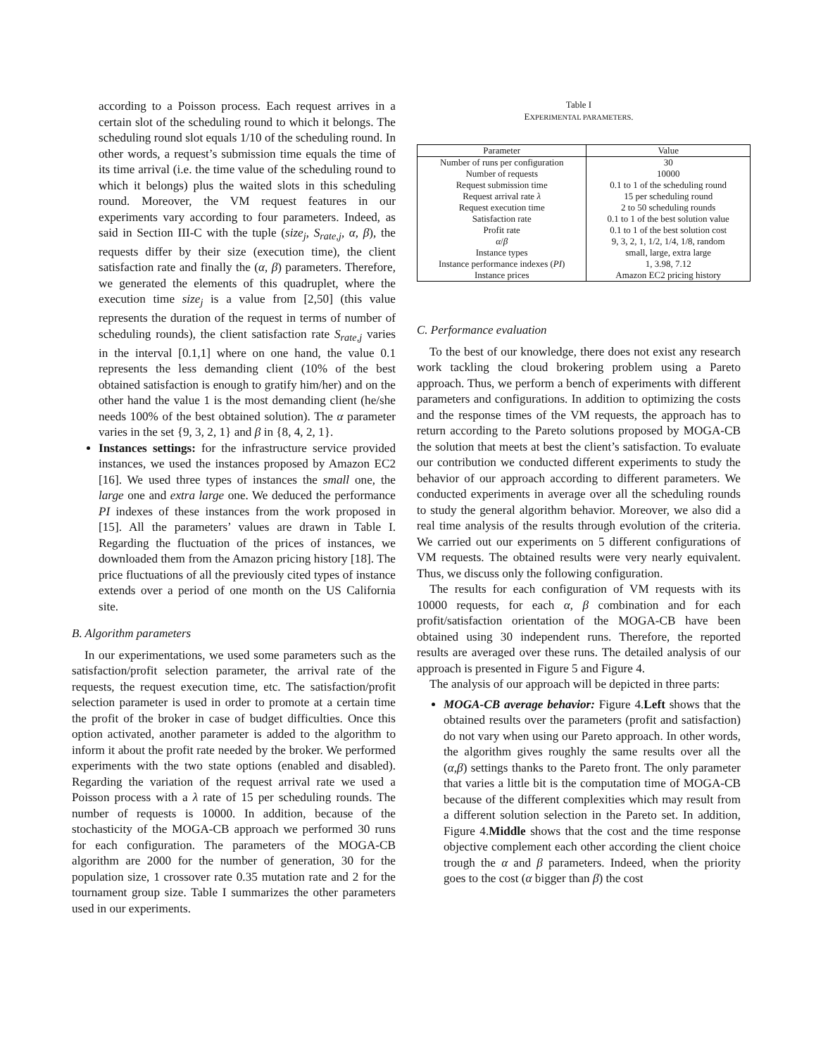according to a Poisson process. Each request arrives in a certain slot of the scheduling round to which it belongs. The scheduling round slot equals 1/10 of the scheduling round. In other words, a request’s submission time equals the time of its time arrival (i.e. the time value of the scheduling round to which it belongs) plus the waited slots in this scheduling round. Moreover, the VM request features in our experiments vary according to four parameters. Indeed, as said in Section III-C with the tuple (size<sub>j</sub>, S<sub>rate,j</sub>, α, β), the requests differ by their size (execution time), the client satisfaction rate and finally the (α, β) parameters. Therefore, we generated the elements of this quadruplet, where the execution time size<sub>j</sub> is a value from [2,50] (this value represents the duration of the request in terms of number of scheduling rounds), the client satisfaction rate S<sub>rate,j</sub> varies in the interval [0.1,1] where on one hand, the value 0.1 represents the less demanding client (10% of the best obtained satisfaction is enough to gratify him/her) and on the other hand the value 1 is the most demanding client (he/she needs 100% of the best obtained solution). The α parameter varies in the set {9, 3, 2, 1} and β in {8, 4, 2, 1}.
Instances settings: for the infrastructure service provided instances, we used the instances proposed by Amazon EC2 [16]. We used three types of instances the small one, the large one and extra large one. We deduced the performance PI indexes of these instances from the work proposed in [15]. All the parameters’ values are drawn in Table I. Regarding the fluctuation of the prices of instances, we downloaded them from the Amazon pricing history [18]. The price fluctuations of all the previously cited types of instance extends over a period of one month on the US California site.
B. Algorithm parameters
In our experimentations, we used some parameters such as the satisfaction/profit selection parameter, the arrival rate of the requests, the request execution time, etc. The satisfaction/profit selection parameter is used in order to promote at a certain time the profit of the broker in case of budget difficulties. Once this option activated, another parameter is added to the algorithm to inform it about the profit rate needed by the broker. We performed experiments with the two state options (enabled and disabled). Regarding the variation of the request arrival rate we used a Poisson process with a λ rate of 15 per scheduling rounds. The number of requests is 10000. In addition, because of the stochasticity of the MOGA-CB approach we performed 30 runs for each configuration. The parameters of the MOGA-CB algorithm are 2000 for the number of generation, 30 for the population size, 1 crossover rate 0.35 mutation rate and 2 for the tournament group size. Table I summarizes the other parameters used in our experiments.
Table I
EXPERIMENTAL PARAMETERS.
| Parameter | Value |
| --- | --- |
| Number of runs per configuration | 30 |
| Number of requests | 10000 |
| Request submission time | 0.1 to 1 of the scheduling round |
| Request arrival rate λ | 15 per scheduling round |
| Request execution time | 2 to 50 scheduling rounds |
| Satisfaction rate | 0.1 to 1 of the best solution value |
| Profit rate | 0.1 to 1 of the best solution cost |
| α / β | 9, 3, 2, 1, 1/2, 1/4, 1/8, random |
| Instance types | small, large, extra large |
| Instance performance indexes ( PI ) | 1, 3.98, 7.12 |
| Instance prices | Amazon EC2 pricing history |
C. Performance evaluation
To the best of our knowledge, there does not exist any research work tackling the cloud brokering problem using a Pareto approach. Thus, we perform a bench of experiments with different parameters and configurations. In addition to optimizing the costs and the response times of the VM requests, the approach has to return according to the Pareto solutions proposed by MOGA-CB the solution that meets at best the client’s satisfaction. To evaluate our contribution we conducted different experiments to study the behavior of our approach according to different parameters. We conducted experiments in average over all the scheduling rounds to study the general algorithm behavior. Moreover, we also did a real time analysis of the results through evolution of the criteria. We carried out our experiments on 5 different configurations of VM requests. The obtained results were very nearly equivalent. Thus, we discuss only the following configuration.
The results for each configuration of VM requests with its 10000 requests, for each α, β combination and for each profit/satisfaction orientation of the MOGA-CB have been obtained using 30 independent runs. Therefore, the reported results are averaged over these runs. The detailed analysis of our approach is presented in Figure 5 and Figure 4.
The analysis of our approach will be depicted in three parts:
MOGA-CB average behavior: Figure 4.Left shows that the obtained results over the parameters (profit and satisfaction) do not vary when using our Pareto approach. In other words, the algorithm gives roughly the same results over all the (α,β) settings thanks to the Pareto front. The only parameter that varies a little bit is the computation time of MOGA-CB because of the different complexities which may result from a different solution selection in the Pareto set. In addition, Figure 4.Middle shows that the cost and the time response objective complement each other according the client choice trough the α and β parameters. Indeed, when the priority goes to the cost (α bigger than β) the cost